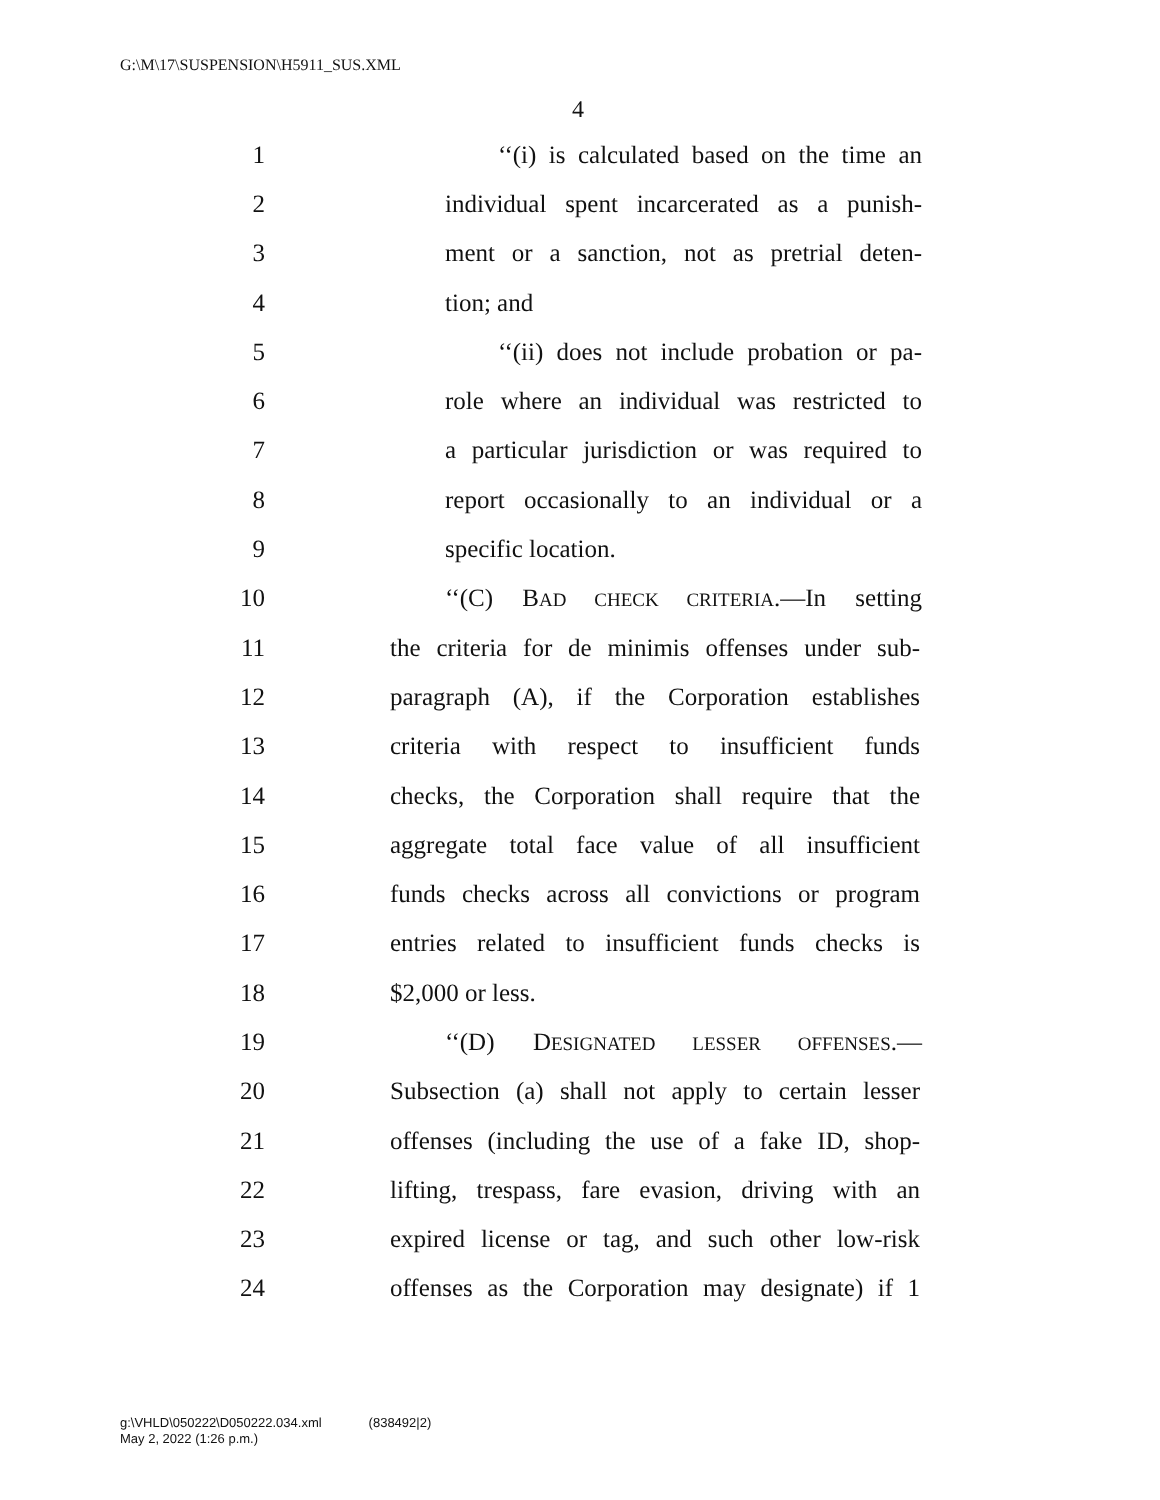G:\M\17\SUSPENSION\H5911_SUS.XML
4
1 ‘‘(i) is calculated based on the time an
2 individual spent incarcerated as a punish-
3 ment or a sanction, not as pretrial deten-
4 tion; and
5 ‘‘(ii) does not include probation or pa-
6 role where an individual was restricted to
7 a particular jurisdiction or was required to
8 report occasionally to an individual or a
9 specific location.
10 ‘‘(C) BAD CHECK CRITERIA.—In setting
11 the criteria for de minimis offenses under sub-
12 paragraph (A), if the Corporation establishes
13 criteria with respect to insufficient funds
14 checks, the Corporation shall require that the
15 aggregate total face value of all insufficient
16 funds checks across all convictions or program
17 entries related to insufficient funds checks is
18 $2,000 or less.
19 ‘‘(D) DESIGNATED LESSER OFFENSES.—
20 Subsection (a) shall not apply to certain lesser
21 offenses (including the use of a fake ID, shop-
22 lifting, trespass, fare evasion, driving with an
23 expired license or tag, and such other low-risk
24 offenses as the Corporation may designate) if 1
g:\VHLD\050222\D050222.034.xml (838492|2)
May 2, 2022 (1:26 p.m.)